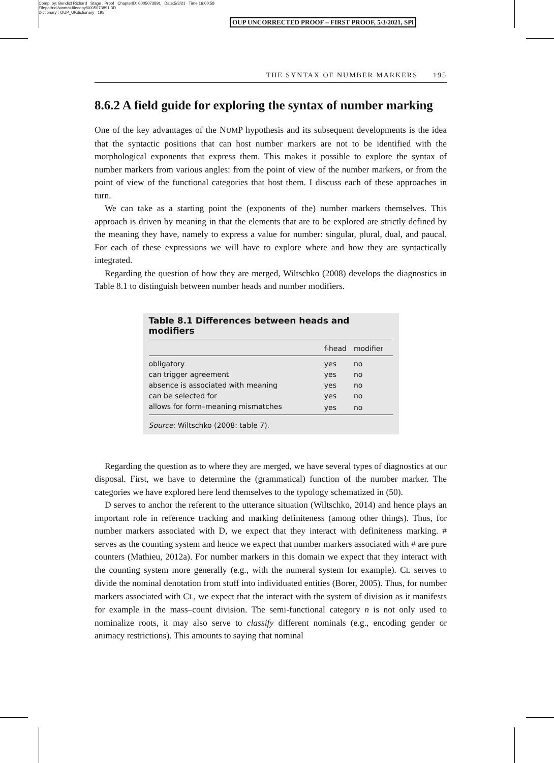Comp. by: Bendict Richard Stage : Proof ChapterID: 0005073891 Date:5/3/21 Time:16:00:58
Filepath:d:/womat-filecopy/0005073891.3D
Dictionary : OUP_UKdictionary 195
OUP UNCORRECTED PROOF – FIRST PROOF, 5/3/2021, SPi
THE SYNTAX OF NUMBER MARKERS 195
8.6.2 A field guide for exploring the syntax of number marking
One of the key advantages of the NUMP hypothesis and its subsequent developments is the idea that the syntactic positions that can host number markers are not to be identified with the morphological exponents that express them. This makes it possible to explore the syntax of number markers from various angles: from the point of view of the number markers, or from the point of view of the functional categories that host them. I discuss each of these approaches in turn.
We can take as a starting point the (exponents of the) number markers themselves. This approach is driven by meaning in that the elements that are to be explored are strictly defined by the meaning they have, namely to express a value for number: singular, plural, dual, and paucal. For each of these expressions we will have to explore where and how they are syntactically integrated.
Regarding the question of how they are merged, Wiltschko (2008) develops the diagnostics in Table 8.1 to distinguish between number heads and number modifiers.
Table 8.1 Differences between heads and modifiers
| | f-head | modifier |
| --- | --- | --- |
| obligatory | yes | no |
| can trigger agreement | yes | no |
| absence is associated with meaning | yes | no |
| can be selected for | yes | no |
| allows for form–meaning mismatches | yes | no |
Source: Wiltschko (2008: table 7).
Regarding the question as to where they are merged, we have several types of diagnostics at our disposal. First, we have to determine the (grammatical) function of the number marker. The categories we have explored here lend themselves to the typology schematized in (50).
D serves to anchor the referent to the utterance situation (Wiltschko, 2014) and hence plays an important role in reference tracking and marking definiteness (among other things). Thus, for number markers associated with D, we expect that they interact with definiteness marking. # serves as the counting system and hence we expect that number markers associated with # are pure counters (Mathieu, 2012a). For number markers in this domain we expect that they interact with the counting system more generally (e.g., with the numeral system for example). CL serves to divide the nominal denotation from stuff into individuated entities (Borer, 2005). Thus, for number markers associated with CL, we expect that the interact with the system of division as it manifests for example in the mass–count division. The semi-functional category n is not only used to nominalize roots, it may also serve to classify different nominals (e.g., encoding gender or animacy restrictions). This amounts to saying that nominal